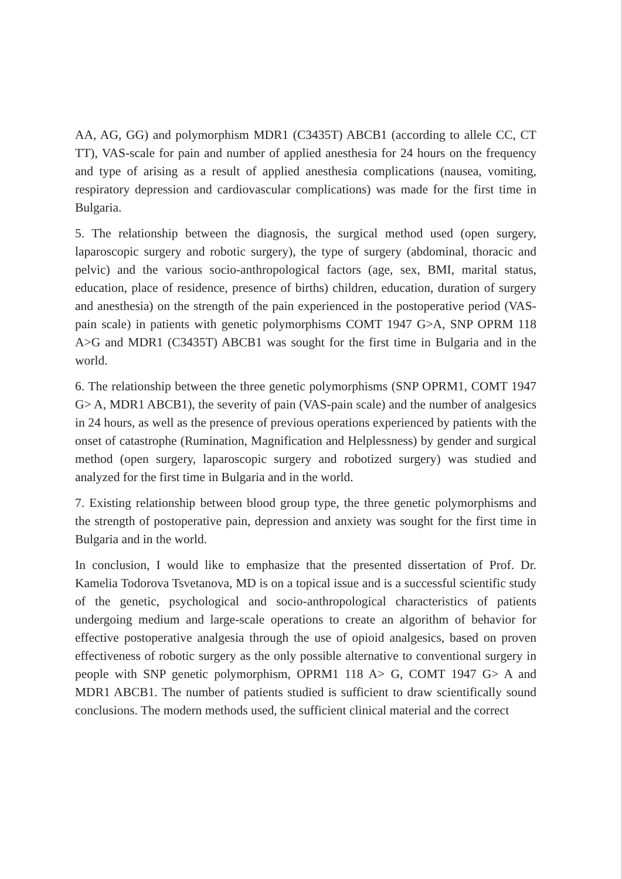AA, AG, GG) and polymorphism MDR1 (C3435T) ABCB1 (according to allele CC, CT TT), VAS-scale for pain and number of applied anesthesia for 24 hours on the frequency and type of arising as a result of applied anesthesia complications (nausea, vomiting, respiratory depression and cardiovascular complications) was made for the first time in Bulgaria.
5. The relationship between the diagnosis, the surgical method used (open surgery, laparoscopic surgery and robotic surgery), the type of surgery (abdominal, thoracic and pelvic) and the various socio-anthropological factors (age, sex, BMI, marital status, education, place of residence, presence of births) children, education, duration of surgery and anesthesia) on the strength of the pain experienced in the postoperative period (VAS-pain scale) in patients with genetic polymorphisms COMT 1947 G>A, SNP OPRM 118 A>G and MDR1 (C3435T) ABCB1 was sought for the first time in Bulgaria and in the world.
6. The relationship between the three genetic polymorphisms (SNP OPRM1, COMT 1947 G> A, MDR1 ABCB1), the severity of pain (VAS-pain scale) and the number of analgesics in 24 hours, as well as the presence of previous operations experienced by patients with the onset of catastrophe (Rumination, Magnification and Helplessness) by gender and surgical method (open surgery, laparoscopic surgery and robotized surgery) was studied and analyzed for the first time in Bulgaria and in the world.
7. Existing relationship between blood group type, the three genetic polymorphisms and the strength of postoperative pain, depression and anxiety was sought for the first time in Bulgaria and in the world.
In conclusion, I would like to emphasize that the presented dissertation of Prof. Dr. Kamelia Todorova Tsvetanova, MD is on a topical issue and is a successful scientific study of the genetic, psychological and socio-anthropological characteristics of patients undergoing medium and large-scale operations to create an algorithm of behavior for effective postoperative analgesia through the use of opioid analgesics, based on proven effectiveness of robotic surgery as the only possible alternative to conventional surgery in people with SNP genetic polymorphism, OPRM1 118 A> G, COMT 1947 G> A and MDR1 ABCB1. The number of patients studied is sufficient to draw scientifically sound conclusions. The modern methods used, the sufficient clinical material and the correct